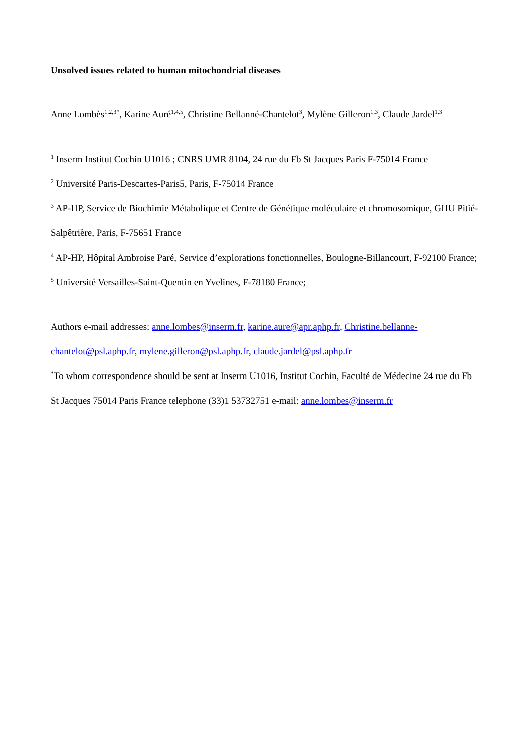Unsolved issues related to human mitochondrial diseases
Anne Lombès<sup>1,2,3*</sup>, Karine Auré<sup>1,4,5</sup>, Christine Bellanné-Chantelot<sup>3</sup>, Mylène Gilleron<sup>1,3</sup>, Claude Jardel<sup>1,3</sup>
<sup>1</sup> Inserm Institut Cochin U1016 ; CNRS UMR 8104, 24 rue du Fb St Jacques Paris F-75014 France
<sup>2</sup> Université Paris-Descartes-Paris5, Paris, F-75014 France
<sup>3</sup> AP-HP, Service de Biochimie Métabolique et Centre de Génétique moléculaire et chromosomique, GHU Pitié-Salpêtrière, Paris, F-75651 France
<sup>4</sup> AP-HP, Hôpital Ambroise Paré, Service d’explorations fonctionnelles, Boulogne-Billancourt, F-92100 France;
<sup>5</sup> Université Versailles-Saint-Quentin en Yvelines, F-78180 France;
Authors e-mail addresses: anne.lombes@inserm.fr, karine.aure@apr.aphp.fr, Christine.bellanne-chantelot@psl.aphp.fr, mylene.gilleron@psl.aphp.fr, claude.jardel@psl.aphp.fr
<sup>*</sup> To whom correspondence should be sent at Inserm U1016, Institut Cochin, Faculté de Médecine 24 rue du Fb St Jacques 75014 Paris France telephone (33)1 53732751 e-mail: anne.lombes@inserm.fr